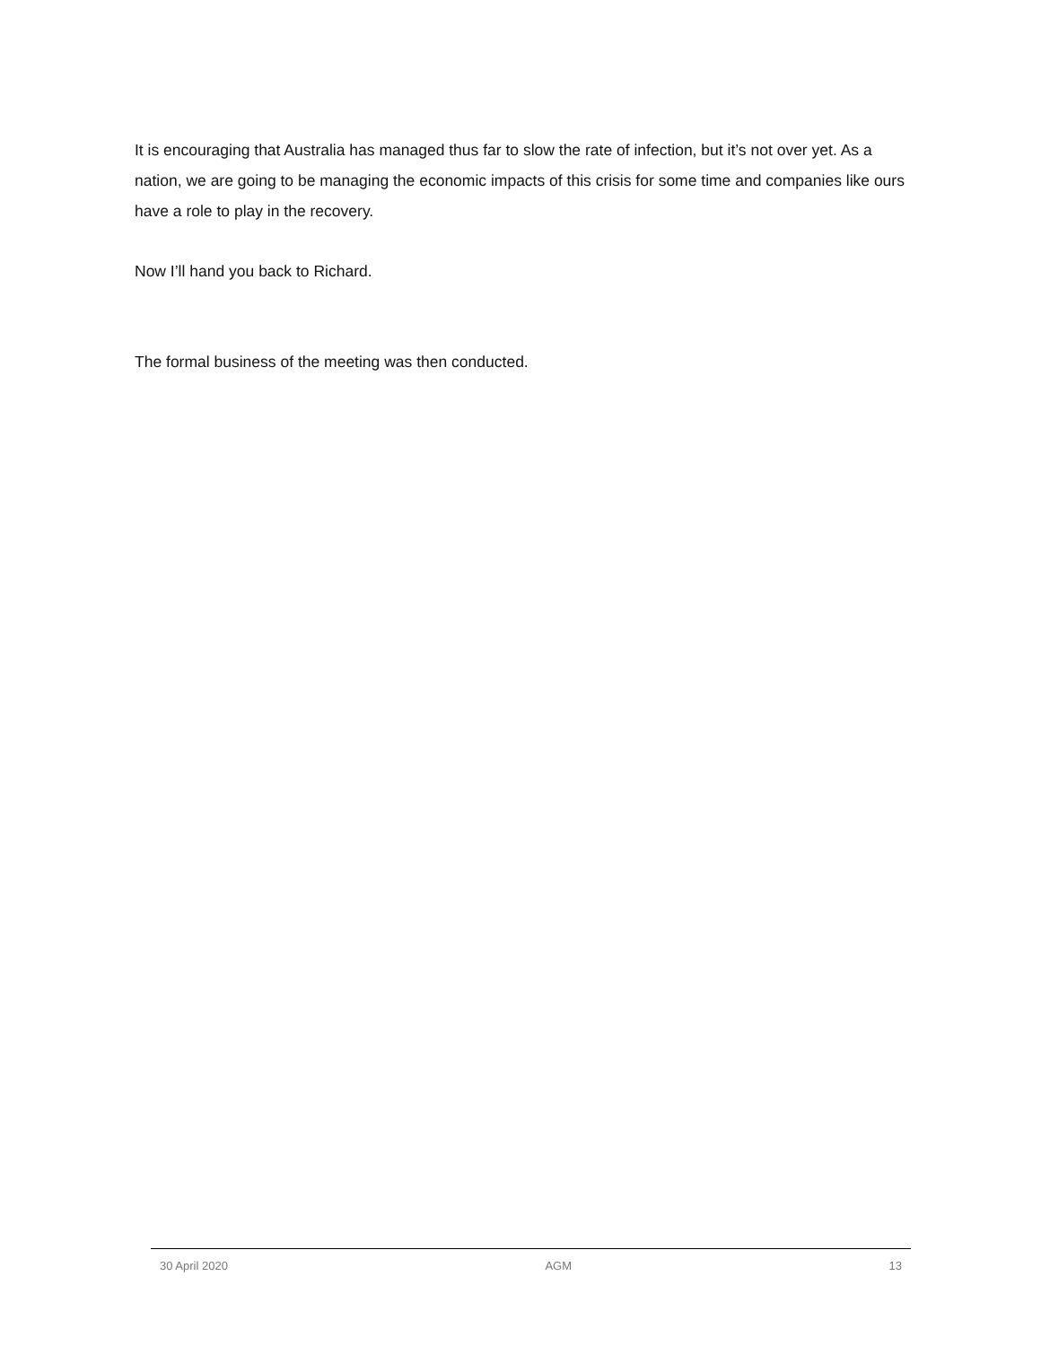It is encouraging that Australia has managed thus far to slow the rate of infection, but it’s not over yet. As a nation, we are going to be managing the economic impacts of this crisis for some time and companies like ours have a role to play in the recovery.
Now I’ll hand you back to Richard.
The formal business of the meeting was then conducted.
30 April 2020 AGM 13